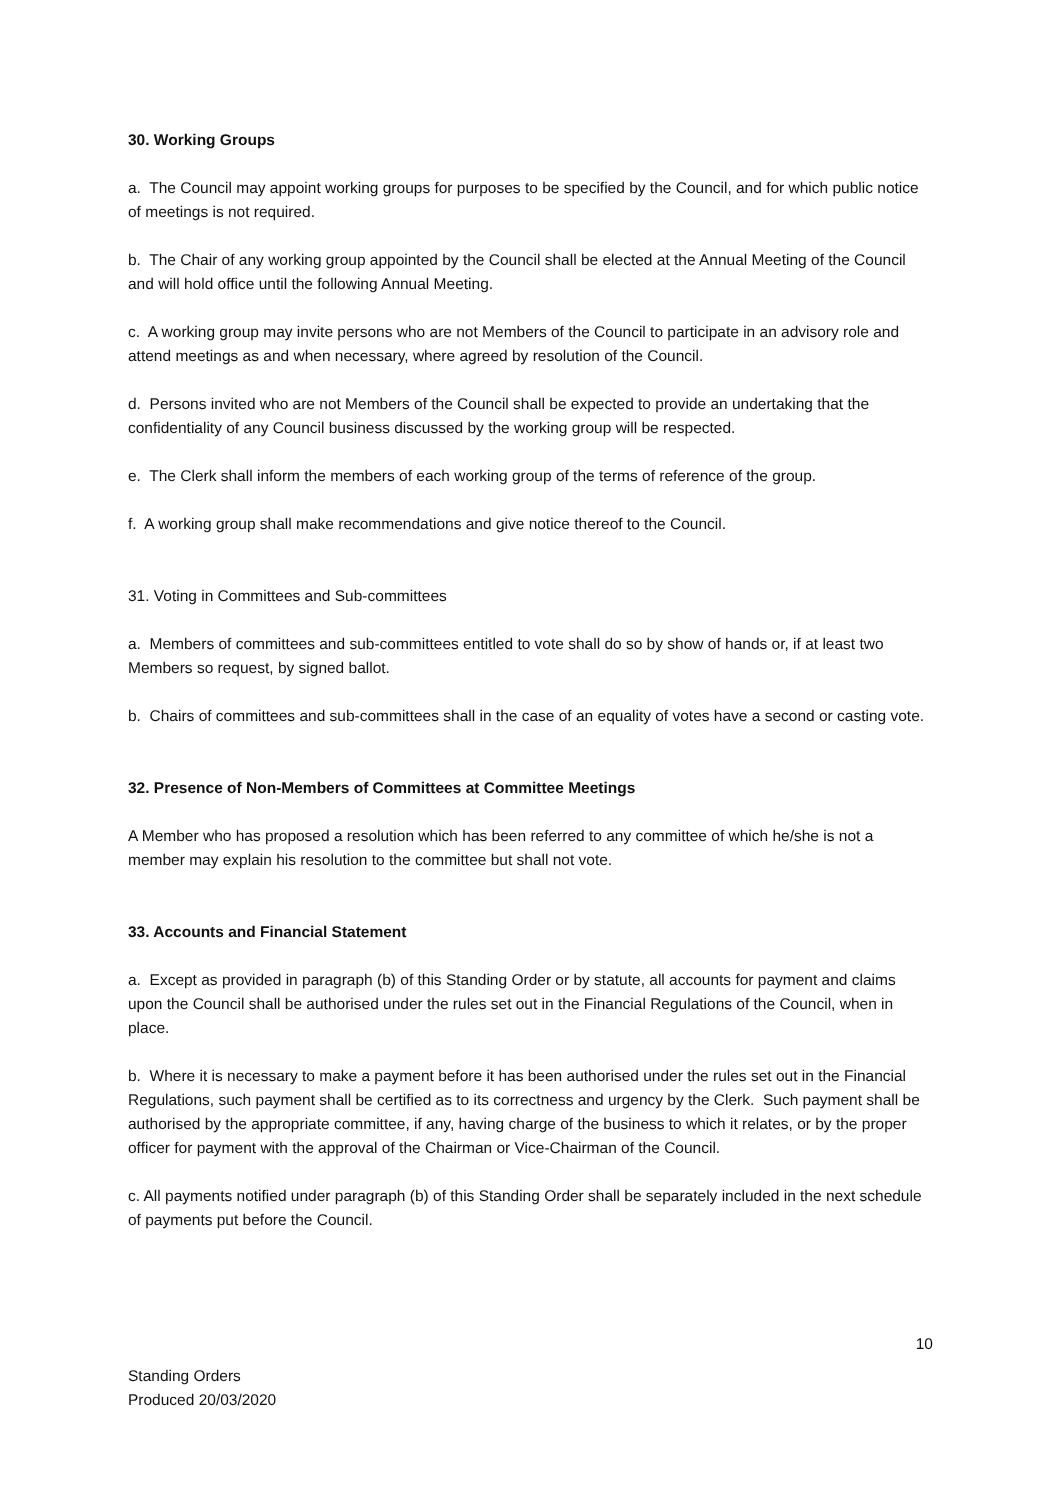30. Working Groups
a. The Council may appoint working groups for purposes to be specified by the Council, and for which public notice of meetings is not required.
b. The Chair of any working group appointed by the Council shall be elected at the Annual Meeting of the Council and will hold office until the following Annual Meeting.
c. A working group may invite persons who are not Members of the Council to participate in an advisory role and attend meetings as and when necessary, where agreed by resolution of the Council.
d. Persons invited who are not Members of the Council shall be expected to provide an undertaking that the confidentiality of any Council business discussed by the working group will be respected.
e. The Clerk shall inform the members of each working group of the terms of reference of the group.
f. A working group shall make recommendations and give notice thereof to the Council.
31. Voting in Committees and Sub-committees
a. Members of committees and sub-committees entitled to vote shall do so by show of hands or, if at least two Members so request, by signed ballot.
b. Chairs of committees and sub-committees shall in the case of an equality of votes have a second or casting vote.
32. Presence of Non-Members of Committees at Committee Meetings
A Member who has proposed a resolution which has been referred to any committee of which he/she is not a member may explain his resolution to the committee but shall not vote.
33. Accounts and Financial Statement
a. Except as provided in paragraph (b) of this Standing Order or by statute, all accounts for payment and claims upon the Council shall be authorised under the rules set out in the Financial Regulations of the Council, when in place.
b. Where it is necessary to make a payment before it has been authorised under the rules set out in the Financial Regulations, such payment shall be certified as to its correctness and urgency by the Clerk. Such payment shall be authorised by the appropriate committee, if any, having charge of the business to which it relates, or by the proper officer for payment with the approval of the Chairman or Vice-Chairman of the Council.
c. All payments notified under paragraph (b) of this Standing Order shall be separately included in the next schedule of payments put before the Council.
10
Standing Orders
Produced 20/03/2020